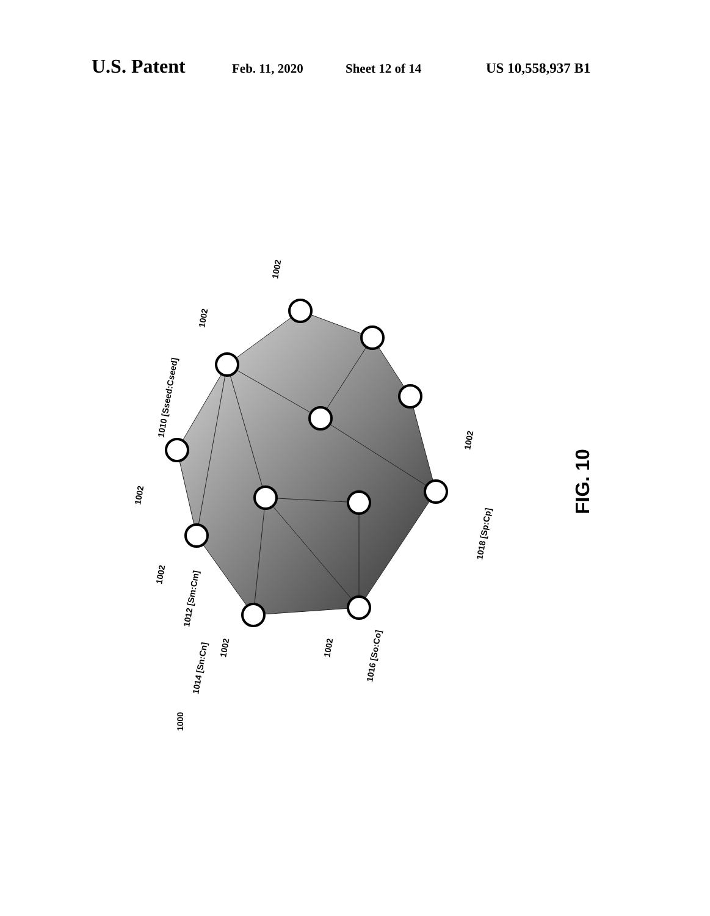U.S. Patent Feb. 11, 2020 Sheet 12 of 14 US 10,558,937 B1
1000
1002
1010 [Sseed:Cseed]
1002
1002
1002
1018 [Sp:Cp]
1002
1012 [Sm:Cm]
1014 [Sn:Cn]
1002
1002
1016 [So:Co]
FIG. 10